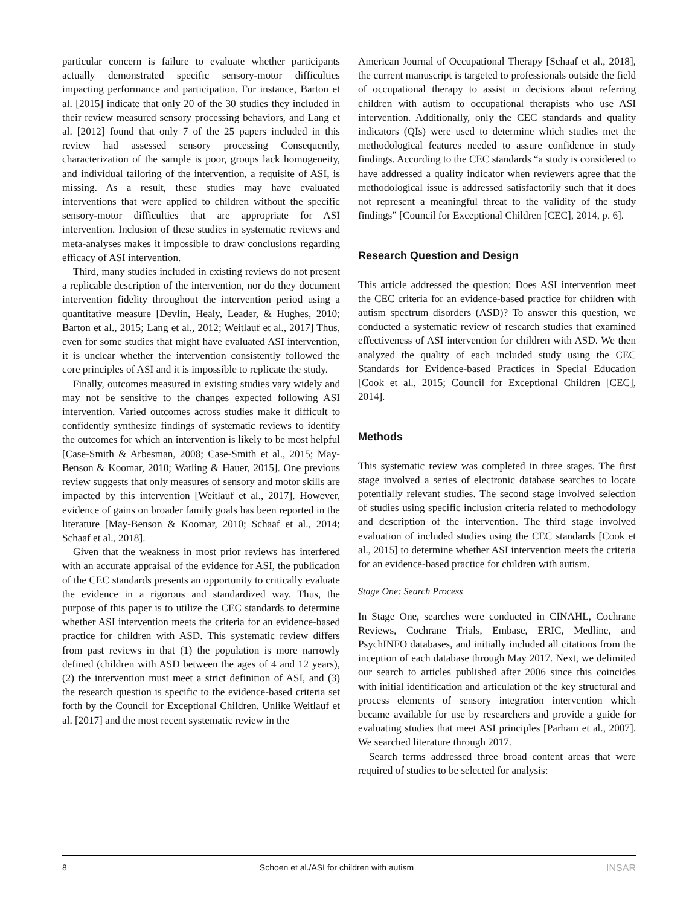particular concern is failure to evaluate whether participants actually demonstrated specific sensory-motor difficulties impacting performance and participation. For instance, Barton et al. [2015] indicate that only 20 of the 30 studies they included in their review measured sensory processing behaviors, and Lang et al. [2012] found that only 7 of the 25 papers included in this review had assessed sensory processing Consequently, characterization of the sample is poor, groups lack homogeneity, and individual tailoring of the intervention, a requisite of ASI, is missing. As a result, these studies may have evaluated interventions that were applied to children without the specific sensory-motor difficulties that are appropriate for ASI intervention. Inclusion of these studies in systematic reviews and meta-analyses makes it impossible to draw conclusions regarding efficacy of ASI intervention.
Third, many studies included in existing reviews do not present a replicable description of the intervention, nor do they document intervention fidelity throughout the intervention period using a quantitative measure [Devlin, Healy, Leader, & Hughes, 2010; Barton et al., 2015; Lang et al., 2012; Weitlauf et al., 2017] Thus, even for some studies that might have evaluated ASI intervention, it is unclear whether the intervention consistently followed the core principles of ASI and it is impossible to replicate the study.
Finally, outcomes measured in existing studies vary widely and may not be sensitive to the changes expected following ASI intervention. Varied outcomes across studies make it difficult to confidently synthesize findings of systematic reviews to identify the outcomes for which an intervention is likely to be most helpful [Case-Smith & Arbesman, 2008; Case-Smith et al., 2015; May-Benson & Koomar, 2010; Watling & Hauer, 2015]. One previous review suggests that only measures of sensory and motor skills are impacted by this intervention [Weitlauf et al., 2017]. However, evidence of gains on broader family goals has been reported in the literature [May-Benson & Koomar, 2010; Schaaf et al., 2014; Schaaf et al., 2018].
Given that the weakness in most prior reviews has interfered with an accurate appraisal of the evidence for ASI, the publication of the CEC standards presents an opportunity to critically evaluate the evidence in a rigorous and standardized way. Thus, the purpose of this paper is to utilize the CEC standards to determine whether ASI intervention meets the criteria for an evidence-based practice for children with ASD. This systematic review differs from past reviews in that (1) the population is more narrowly defined (children with ASD between the ages of 4 and 12 years), (2) the intervention must meet a strict definition of ASI, and (3) the research question is specific to the evidence-based criteria set forth by the Council for Exceptional Children. Unlike Weitlauf et al. [2017] and the most recent systematic review in the
American Journal of Occupational Therapy [Schaaf et al., 2018], the current manuscript is targeted to professionals outside the field of occupational therapy to assist in decisions about referring children with autism to occupational therapists who use ASI intervention. Additionally, only the CEC standards and quality indicators (QIs) were used to determine which studies met the methodological features needed to assure confidence in study findings. According to the CEC standards “a study is considered to have addressed a quality indicator when reviewers agree that the methodological issue is addressed satisfactorily such that it does not represent a meaningful threat to the validity of the study findings” [Council for Exceptional Children [CEC], 2014, p. 6].
Research Question and Design
This article addressed the question: Does ASI intervention meet the CEC criteria for an evidence-based practice for children with autism spectrum disorders (ASD)? To answer this question, we conducted a systematic review of research studies that examined effectiveness of ASI intervention for children with ASD. We then analyzed the quality of each included study using the CEC Standards for Evidence-based Practices in Special Education [Cook et al., 2015; Council for Exceptional Children [CEC], 2014].
Methods
This systematic review was completed in three stages. The first stage involved a series of electronic database searches to locate potentially relevant studies. The second stage involved selection of studies using specific inclusion criteria related to methodology and description of the intervention. The third stage involved evaluation of included studies using the CEC standards [Cook et al., 2015] to determine whether ASI intervention meets the criteria for an evidence-based practice for children with autism.
Stage One: Search Process
In Stage One, searches were conducted in CINAHL, Cochrane Reviews, Cochrane Trials, Embase, ERIC, Medline, and PsychINFO databases, and initially included all citations from the inception of each database through May 2017. Next, we delimited our search to articles published after 2006 since this coincides with initial identification and articulation of the key structural and process elements of sensory integration intervention which became available for use by researchers and provide a guide for evaluating studies that meet ASI principles [Parham et al., 2007]. We searched literature through 2017.
Search terms addressed three broad content areas that were required of studies to be selected for analysis:
8 Schoen et al./ASI for children with autism INSAR